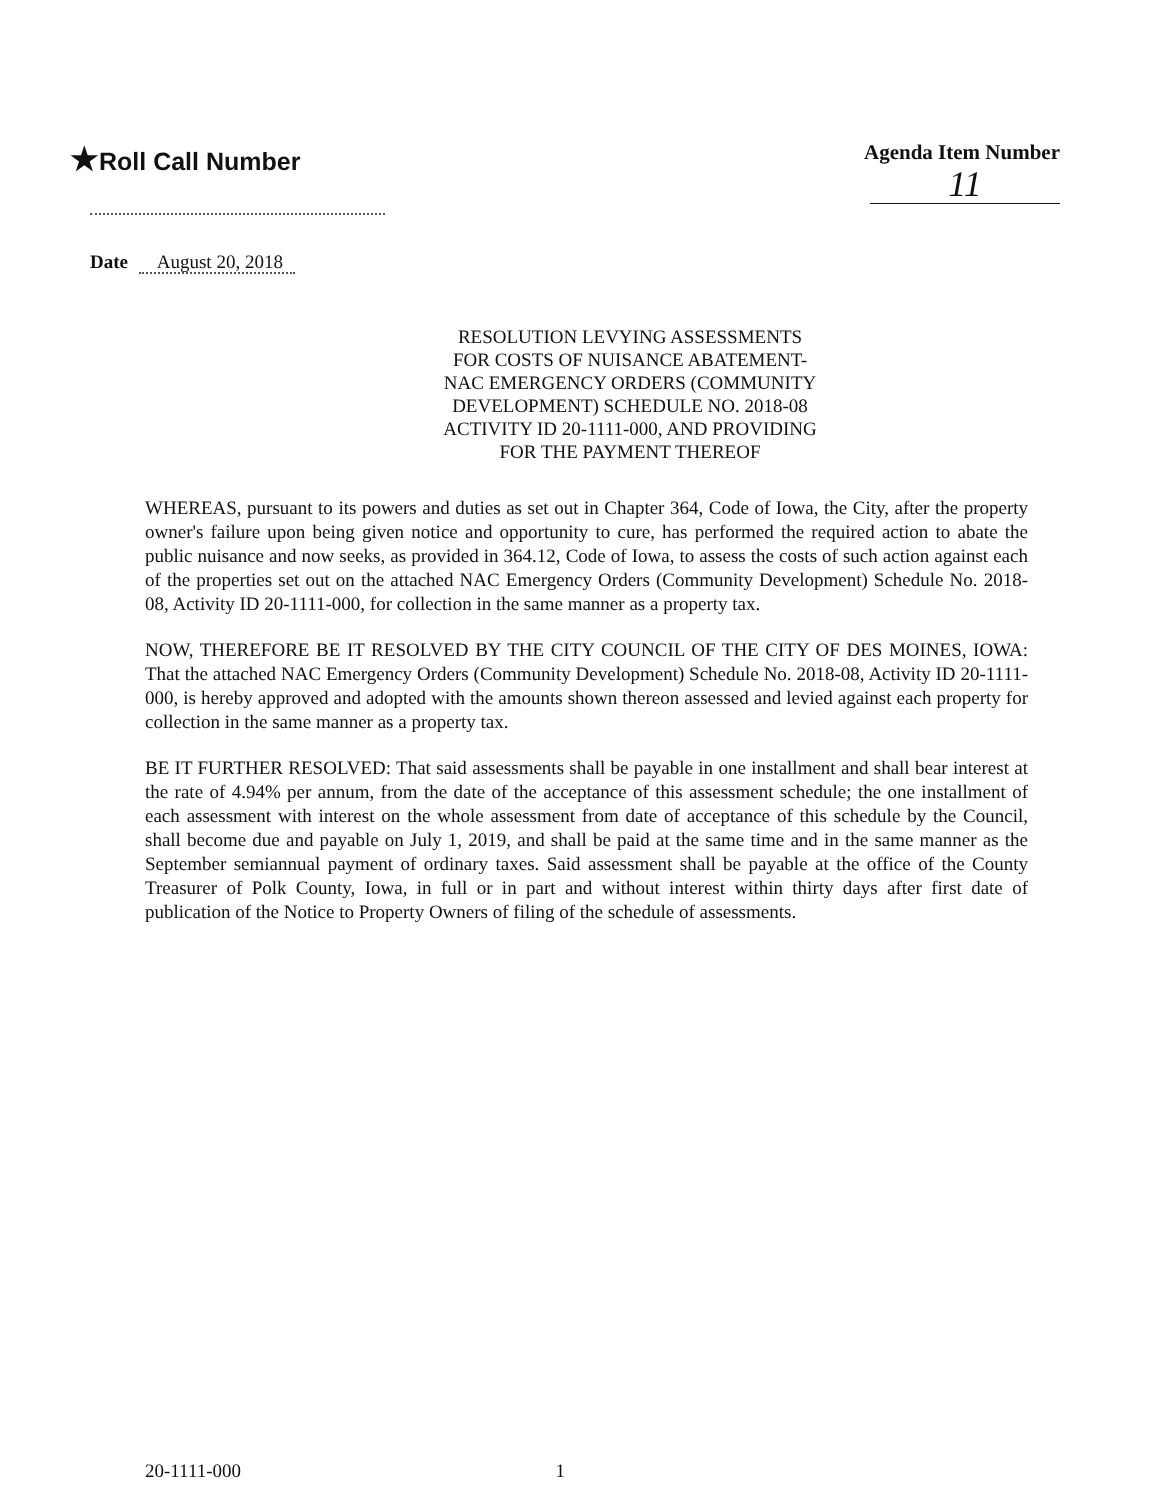★Roll Call Number
Agenda Item Number
11
Date August 20, 2018
RESOLUTION LEVYING ASSESSMENTS FOR COSTS OF NUISANCE ABATEMENT-NAC EMERGENCY ORDERS (COMMUNITY DEVELOPMENT) SCHEDULE NO. 2018-08 ACTIVITY ID 20-1111-000, AND PROVIDING FOR THE PAYMENT THEREOF
WHEREAS, pursuant to its powers and duties as set out in Chapter 364, Code of Iowa, the City, after the property owner's failure upon being given notice and opportunity to cure, has performed the required action to abate the public nuisance and now seeks, as provided in 364.12, Code of Iowa, to assess the costs of such action against each of the properties set out on the attached NAC Emergency Orders (Community Development) Schedule No. 2018-08, Activity ID 20-1111-000, for collection in the same manner as a property tax.
NOW, THEREFORE BE IT RESOLVED BY THE CITY COUNCIL OF THE CITY OF DES MOINES, IOWA: That the attached NAC Emergency Orders (Community Development) Schedule No. 2018-08, Activity ID 20-1111-000, is hereby approved and adopted with the amounts shown thereon assessed and levied against each property for collection in the same manner as a property tax.
BE IT FURTHER RESOLVED: That said assessments shall be payable in one installment and shall bear interest at the rate of 4.94% per annum, from the date of the acceptance of this assessment schedule; the one installment of each assessment with interest on the whole assessment from date of acceptance of this schedule by the Council, shall become due and payable on July 1, 2019, and shall be paid at the same time and in the same manner as the September semiannual payment of ordinary taxes. Said assessment shall be payable at the office of the County Treasurer of Polk County, Iowa, in full or in part and without interest within thirty days after first date of publication of the Notice to Property Owners of filing of the schedule of assessments.
20-1111-000 1